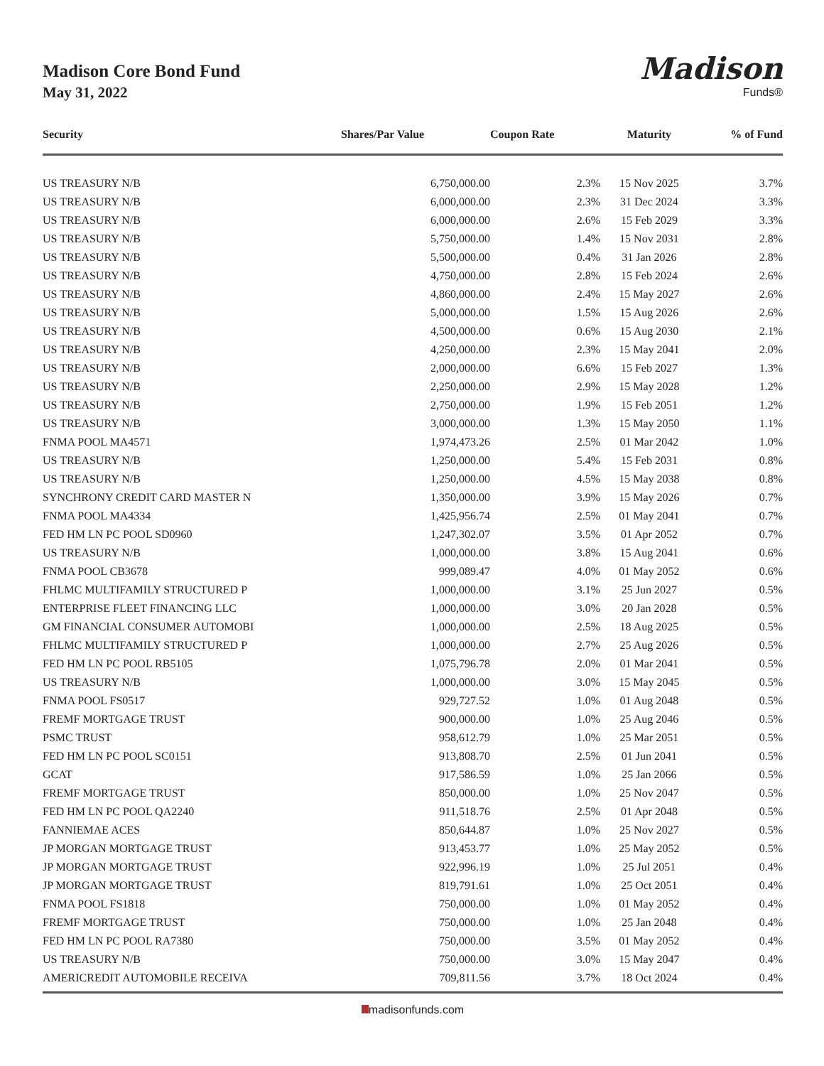Madison Core Bond Fund
May 31, 2022
Madison
Funds®
| Security | Shares/Par Value | Coupon Rate | Maturity | % of Fund |
| --- | --- | --- | --- | --- |
| US TREASURY N/B | 6,750,000.00 | 2.3% | 15 Nov 2025 | 3.7% |
| US TREASURY N/B | 6,000,000.00 | 2.3% | 31 Dec 2024 | 3.3% |
| US TREASURY N/B | 6,000,000.00 | 2.6% | 15 Feb 2029 | 3.3% |
| US TREASURY N/B | 5,750,000.00 | 1.4% | 15 Nov 2031 | 2.8% |
| US TREASURY N/B | 5,500,000.00 | 0.4% | 31 Jan 2026 | 2.8% |
| US TREASURY N/B | 4,750,000.00 | 2.8% | 15 Feb 2024 | 2.6% |
| US TREASURY N/B | 4,860,000.00 | 2.4% | 15 May 2027 | 2.6% |
| US TREASURY N/B | 5,000,000.00 | 1.5% | 15 Aug 2026 | 2.6% |
| US TREASURY N/B | 4,500,000.00 | 0.6% | 15 Aug 2030 | 2.1% |
| US TREASURY N/B | 4,250,000.00 | 2.3% | 15 May 2041 | 2.0% |
| US TREASURY N/B | 2,000,000.00 | 6.6% | 15 Feb 2027 | 1.3% |
| US TREASURY N/B | 2,250,000.00 | 2.9% | 15 May 2028 | 1.2% |
| US TREASURY N/B | 2,750,000.00 | 1.9% | 15 Feb 2051 | 1.2% |
| US TREASURY N/B | 3,000,000.00 | 1.3% | 15 May 2050 | 1.1% |
| FNMA POOL MA4571 | 1,974,473.26 | 2.5% | 01 Mar 2042 | 1.0% |
| US TREASURY N/B | 1,250,000.00 | 5.4% | 15 Feb 2031 | 0.8% |
| US TREASURY N/B | 1,250,000.00 | 4.5% | 15 May 2038 | 0.8% |
| SYNCHRONY CREDIT CARD MASTER N | 1,350,000.00 | 3.9% | 15 May 2026 | 0.7% |
| FNMA POOL MA4334 | 1,425,956.74 | 2.5% | 01 May 2041 | 0.7% |
| FED HM LN PC POOL SD0960 | 1,247,302.07 | 3.5% | 01 Apr 2052 | 0.7% |
| US TREASURY N/B | 1,000,000.00 | 3.8% | 15 Aug 2041 | 0.6% |
| FNMA POOL CB3678 | 999,089.47 | 4.0% | 01 May 2052 | 0.6% |
| FHLMC MULTIFAMILY STRUCTURED P | 1,000,000.00 | 3.1% | 25 Jun 2027 | 0.5% |
| ENTERPRISE FLEET FINANCING LLC | 1,000,000.00 | 3.0% | 20 Jan 2028 | 0.5% |
| GM FINANCIAL CONSUMER AUTOMOBI | 1,000,000.00 | 2.5% | 18 Aug 2025 | 0.5% |
| FHLMC MULTIFAMILY STRUCTURED P | 1,000,000.00 | 2.7% | 25 Aug 2026 | 0.5% |
| FED HM LN PC POOL RB5105 | 1,075,796.78 | 2.0% | 01 Mar 2041 | 0.5% |
| US TREASURY N/B | 1,000,000.00 | 3.0% | 15 May 2045 | 0.5% |
| FNMA POOL FS0517 | 929,727.52 | 1.0% | 01 Aug 2048 | 0.5% |
| FREMF MORTGAGE TRUST | 900,000.00 | 1.0% | 25 Aug 2046 | 0.5% |
| PSMC TRUST | 958,612.79 | 1.0% | 25 Mar 2051 | 0.5% |
| FED HM LN PC POOL SC0151 | 913,808.70 | 2.5% | 01 Jun 2041 | 0.5% |
| GCAT | 917,586.59 | 1.0% | 25 Jan 2066 | 0.5% |
| FREMF MORTGAGE TRUST | 850,000.00 | 1.0% | 25 Nov 2047 | 0.5% |
| FED HM LN PC POOL QA2240 | 911,518.76 | 2.5% | 01 Apr 2048 | 0.5% |
| FANNIEMAE ACES | 850,644.87 | 1.0% | 25 Nov 2027 | 0.5% |
| JP MORGAN MORTGAGE TRUST | 913,453.77 | 1.0% | 25 May 2052 | 0.5% |
| JP MORGAN MORTGAGE TRUST | 922,996.19 | 1.0% | 25 Jul 2051 | 0.4% |
| JP MORGAN MORTGAGE TRUST | 819,791.61 | 1.0% | 25 Oct 2051 | 0.4% |
| FNMA POOL FS1818 | 750,000.00 | 1.0% | 01 May 2052 | 0.4% |
| FREMF MORTGAGE TRUST | 750,000.00 | 1.0% | 25 Jan 2048 | 0.4% |
| FED HM LN PC POOL RA7380 | 750,000.00 | 3.5% | 01 May 2052 | 0.4% |
| US TREASURY N/B | 750,000.00 | 3.0% | 15 May 2047 | 0.4% |
| AMERICREDIT AUTOMOBILE RECEIVA | 709,811.56 | 3.7% | 18 Oct 2024 | 0.4% |
madisonfunds.com